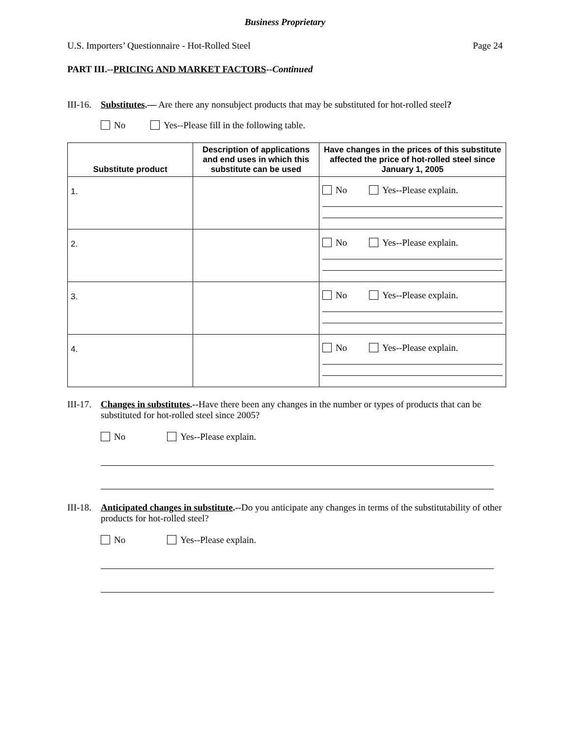Business Proprietary
U.S. Importers’ Questionnaire - Hot-Rolled Steel Page 24
PART III.--PRICING AND MARKET FACTORS--Continued
III-16.
Substitutes.— Are there any nonsubject products that may be substituted for hot-rolled steel?
No Yes--Please fill in the following table.
| Substitute product | Description of applications and end uses in which this substitute can be used | Have changes in the prices of this substitute affected the price of hot-rolled steel since January 1, 2005 |
| --- | --- | --- |
| 1. | | No Yes--Please explain. |
| 2. | | No Yes--Please explain. |
| 3. | | No Yes--Please explain. |
| 4. | | No Yes--Please explain. |
III-17.
Changes in substitutes.--Have there been any changes in the number or types of products that can be substituted for hot-rolled steel since 2005?
No Yes--Please explain.
III-18.
Anticipated changes in substitute.--Do you anticipate any changes in terms of the substitutability of other products for hot-rolled steel?
No Yes--Please explain.